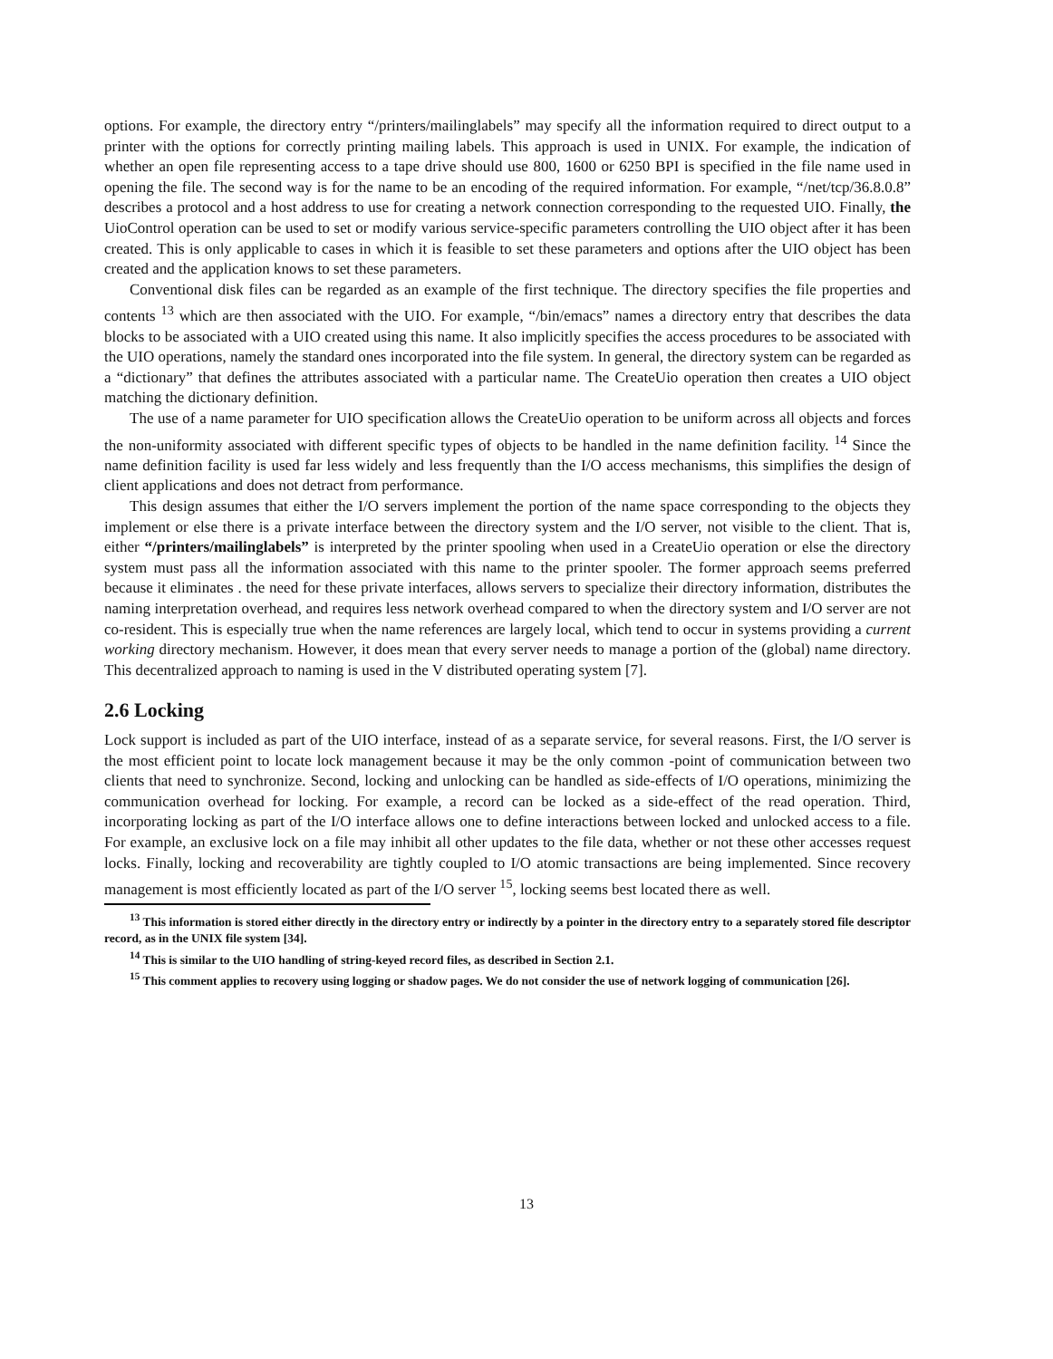options. For example, the directory entry “/printers/mailinglabels” may specify all the information required to direct output to a printer with the options for correctly printing mailing labels. This approach is used in UNIX. For example, the indication of whether an open file representing access to a tape drive should use 800, 1600 or 6250 BPI is specified in the file name used in opening the file. The second way is for the name to be an encoding of the required information. For example, “/net/tcp/36.8.0.8” describes a protocol and a host address to use for creating a network connection corresponding to the requested UIO. Finally, the UioControl operation can be used to set or modify various service-specific parameters controlling the UIO object after it has been created. This is only applicable to cases in which it is feasible to set these parameters and options after the UIO object has been created and the application knows to set these parameters.
Conventional disk files can be regarded as an example of the first technique. The directory specifies the file properties and contents <sup>13</sup> which are then associated with the UIO. For example, “/bin/emacs” names a directory entry that describes the data blocks to be associated with a UIO created using this name. It also implicitly specifies the access procedures to be associated with the UIO operations, namely the standard ones incorporated into the file system. In general, the directory system can be regarded as a “dictionary” that defines the attributes associated with a particular name. The CreateUio operation then creates a UIO object matching the dictionary definition.
The use of a name parameter for UIO specification allows the CreateUio operation to be uniform across all objects and forces the non-uniformity associated with different specific types of objects to be handled in the name definition facility. <sup>14</sup> Since the name definition facility is used far less widely and less frequently than the I/O access mechanisms, this simplifies the design of client applications and does not detract from performance.
This design assumes that either the I/O servers implement the portion of the name space corresponding to the objects they implement or else there is a private interface between the directory system and the I/O server, not visible to the client. That is, either “/printers/mailinglabels” is interpreted by the printer spooling when used in a CreateUio operation or else the directory system must pass all the information associated with this name to the printer spooler. The former approach seems preferred because it eliminates . the need for these private interfaces, allows servers to specialize their directory information, distributes the naming interpretation overhead, and requires less network overhead compared to when the directory system and I/O server are not co-resident. This is especially true when the name references are largely local, which tend to occur in systems providing a current working directory mechanism. However, it does mean that every server needs to manage a portion of the (global) name directory. This decentralized approach to naming is used in the V distributed operating system [7].
2.6 Locking
Lock support is included as part of the UIO interface, instead of as a separate service, for several reasons. First, the I/O server is the most efficient point to locate lock management because it may be the only common -point of communication between two clients that need to synchronize. Second, locking and unlocking can be handled as side-effects of I/O operations, minimizing the communication overhead for locking. For example, a record can be locked as a side-effect of the read operation. Third, incorporating locking as part of the I/O interface allows one to define interactions between locked and unlocked access to a file. For example, an exclusive lock on a file may inhibit all other updates to the file data, whether or not these other accesses request locks. Finally, locking and recoverability are tightly coupled to I/O atomic transactions are being implemented. Since recovery management is most efficiently located as part of the I/O server <sup>15</sup>, locking seems best located there as well.
<sup>13</sup> This information is stored either directly in the directory entry or indirectly by a pointer in the directory entry to a separately stored file descriptor record, as in the UNIX file system [34].
<sup>14</sup> This is similar to the UIO handling of string-keyed record files, as described in Section 2.1.
<sup>15</sup> This comment applies to recovery using logging or shadow pages. We do not consider the use of network logging of communication [26].
13